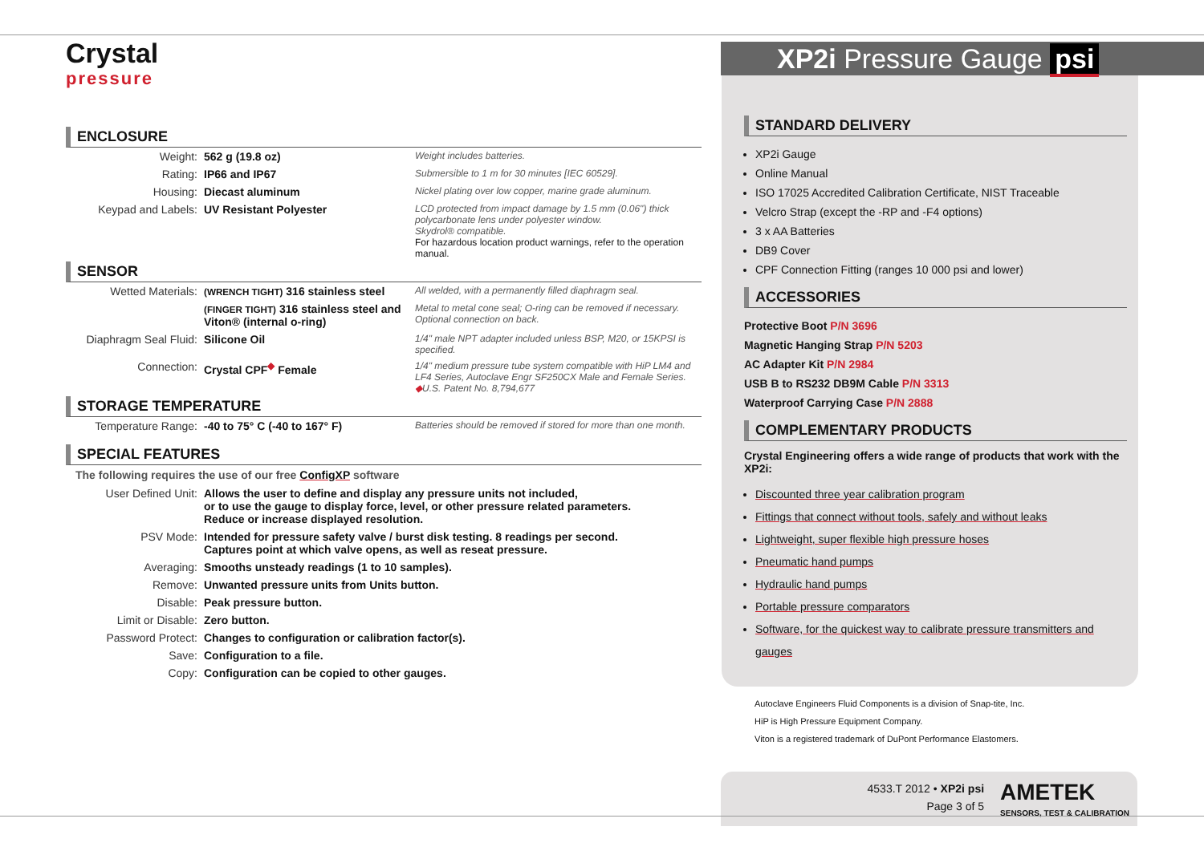Crystal
pressure
ENCLOSURE
| Weight: | 562 g (19.8 oz) | Weight includes batteries. |
| Rating: | IP66 and IP67 | Submersible to 1 m for 30 minutes [IEC 60529]. |
| Housing: | Diecast aluminum | Nickel plating over low copper, marine grade aluminum. |
| Keypad and Labels: | UV Resistant Polyester | LCD protected from impact damage by 1.5 mm (0.06") thick polycarbonate lens under polyester window. Skydrol® compatible. For hazardous location product warnings, refer to the operation manual. |
SENSOR
| Wetted Materials: | (WRENCH TIGHT) 316 stainless steel | All welded, with a permanently filled diaphragm seal. |
| | (FINGER TIGHT) 316 stainless steel and Viton® (internal o-ring) | Metal to metal cone seal; O-ring can be removed if necessary. Optional connection on back. |
| Diaphragm Seal Fluid: | Silicone Oil | 1/4" male NPT adapter included unless BSP, M20, or 15KPSI is specified. |
| Connection: | Crystal CPF<sup>◆</sup> Female | 1/4" medium pressure tube system compatible with HiP LM4 and LF4 Series, Autoclave Engr SF250CX Male and Female Series. ◆ U.S. Patent No. 8,794,677 |
STORAGE TEMPERATURE
| Temperature Range: | -40 to 75° C (-40 to 167° F) | Batteries should be removed if stored for more than one month. |
SPECIAL FEATURES
The following requires the use of our free ConfigXP software
| User Defined Unit: | Allows the user to define and display any pressure units not included, or to use the gauge to display force, level, or other pressure related parameters. Reduce or increase displayed resolution. |
| PSV Mode: | Intended for pressure safety valve / burst disk testing. 8 readings per second. Captures point at which valve opens, as well as reseat pressure. |
| Averaging: | Smooths unsteady readings (1 to 10 samples). |
| Remove: | Unwanted pressure units from Units button. |
| Disable: | Peak pressure button. |
| Limit or Disable: | Zero button. |
| Password Protect: | Changes to configuration or calibration factor(s). |
| Save: | Configuration to a file. |
| Copy: | Configuration can be copied to other gauges. |
XP2i Pressure Gauge psi
STANDARD DELIVERY
XP2i Gauge
Online Manual
ISO 17025 Accredited Calibration Certificate, NIST Traceable
Velcro Strap (except the -RP and -F4 options)
3 x AA Batteries
DB9 Cover
CPF Connection Fitting (ranges 10 000 psi and lower)
ACCESSORIES
Protective Boot P/N 3696
Magnetic Hanging Strap P/N 5203
AC Adapter Kit P/N 2984
USB B to RS232 DB9M Cable P/N 3313
Waterproof Carrying Case P/N 2888
COMPLEMENTARY PRODUCTS
Crystal Engineering offers a wide range of products that work with the XP2i:
Discounted three year calibration program
Fittings that connect without tools, safely and without leaks
Lightweight, super flexible high pressure hoses
Pneumatic hand pumps
Hydraulic hand pumps
Portable pressure comparators
Software, for the quickest way to calibrate pressure transmitters and gauges
Autoclave Engineers Fluid Components is a division of Snap-tite, Inc.
HiP is High Pressure Equipment Company.
Viton is a registered trademark of DuPont Performance Elastomers.
4533.T 2012 • XP2i psi
Page 3 of 5
AMETEK
SENSORS, TEST & CALIBRATION